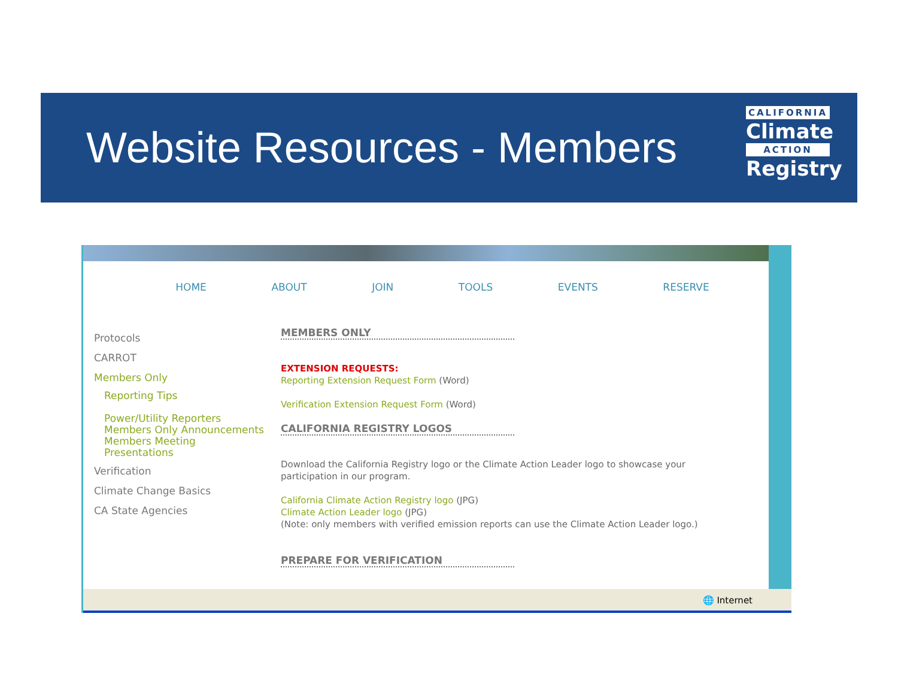Website Resources - Members
CALIFORNIA
Climate
ACTION
Registry
HOME ABOUT JOIN TOOLS EVENTS RESERVE
Protocols
CARROT
Members Only
Reporting Tips
Power/Utility Reporters
Members Only Announcements
Members Meeting
Presentations
Verification
Climate Change Basics
CA State Agencies
MEMBERS ONLY
EXTENSION REQUESTS:
Reporting Extension Request Form (Word)
Verification Extension Request Form (Word)
CALIFORNIA REGISTRY LOGOS
Download the California Registry logo or the Climate Action Leader logo to showcase your participation in our program.
California Climate Action Registry logo (JPG)
Climate Action Leader logo (JPG)
(Note: only members with verified emission reports can use the Climate Action Leader logo.)
PREPARE FOR VERIFICATION
🌐 Internet